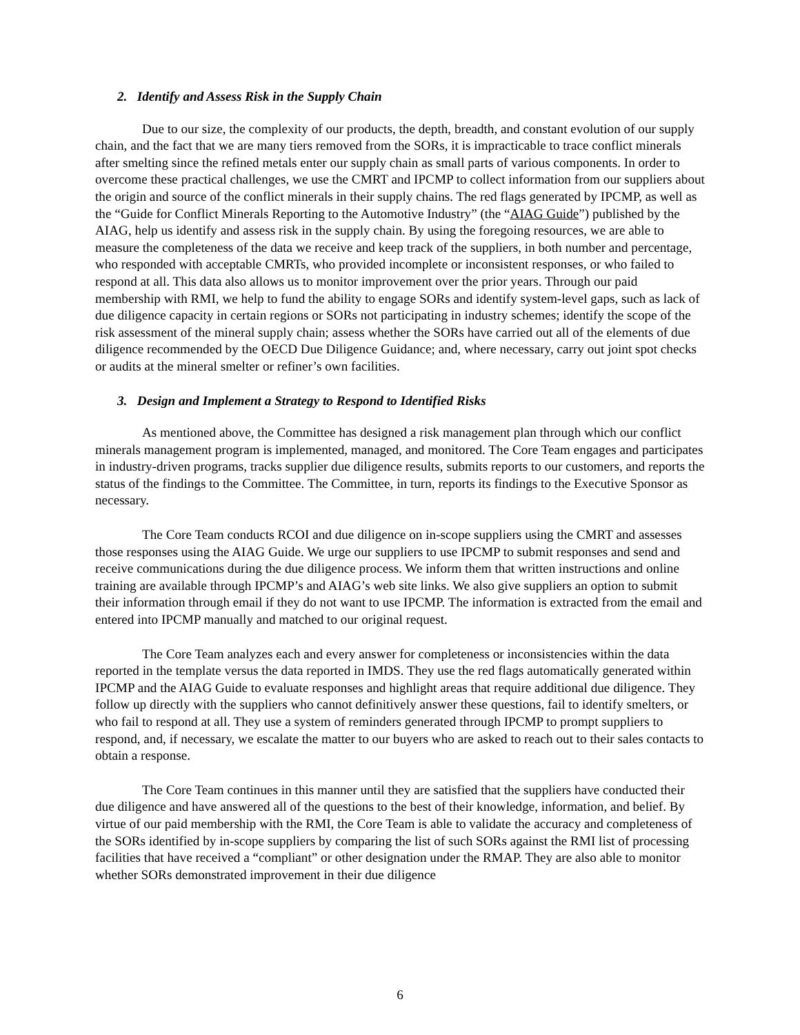2. Identify and Assess Risk in the Supply Chain
Due to our size, the complexity of our products, the depth, breadth, and constant evolution of our supply chain, and the fact that we are many tiers removed from the SORs, it is impracticable to trace conflict minerals after smelting since the refined metals enter our supply chain as small parts of various components. In order to overcome these practical challenges, we use the CMRT and IPCMP to collect information from our suppliers about the origin and source of the conflict minerals in their supply chains. The red flags generated by IPCMP, as well as the “Guide for Conflict Minerals Reporting to the Automotive Industry” (the “AIAG Guide”) published by the AIAG, help us identify and assess risk in the supply chain. By using the foregoing resources, we are able to measure the completeness of the data we receive and keep track of the suppliers, in both number and percentage, who responded with acceptable CMRTs, who provided incomplete or inconsistent responses, or who failed to respond at all. This data also allows us to monitor improvement over the prior years. Through our paid membership with RMI, we help to fund the ability to engage SORs and identify system-level gaps, such as lack of due diligence capacity in certain regions or SORs not participating in industry schemes; identify the scope of the risk assessment of the mineral supply chain; assess whether the SORs have carried out all of the elements of due diligence recommended by the OECD Due Diligence Guidance; and, where necessary, carry out joint spot checks or audits at the mineral smelter or refiner’s own facilities.
3. Design and Implement a Strategy to Respond to Identified Risks
As mentioned above, the Committee has designed a risk management plan through which our conflict minerals management program is implemented, managed, and monitored. The Core Team engages and participates in industry-driven programs, tracks supplier due diligence results, submits reports to our customers, and reports the status of the findings to the Committee. The Committee, in turn, reports its findings to the Executive Sponsor as necessary.
The Core Team conducts RCOI and due diligence on in-scope suppliers using the CMRT and assesses those responses using the AIAG Guide. We urge our suppliers to use IPCMP to submit responses and send and receive communications during the due diligence process. We inform them that written instructions and online training are available through IPCMP’s and AIAG’s web site links. We also give suppliers an option to submit their information through email if they do not want to use IPCMP. The information is extracted from the email and entered into IPCMP manually and matched to our original request.
The Core Team analyzes each and every answer for completeness or inconsistencies within the data reported in the template versus the data reported in IMDS. They use the red flags automatically generated within IPCMP and the AIAG Guide to evaluate responses and highlight areas that require additional due diligence. They follow up directly with the suppliers who cannot definitively answer these questions, fail to identify smelters, or who fail to respond at all. They use a system of reminders generated through IPCMP to prompt suppliers to respond, and, if necessary, we escalate the matter to our buyers who are asked to reach out to their sales contacts to obtain a response.
The Core Team continues in this manner until they are satisfied that the suppliers have conducted their due diligence and have answered all of the questions to the best of their knowledge, information, and belief. By virtue of our paid membership with the RMI, the Core Team is able to validate the accuracy and completeness of the SORs identified by in-scope suppliers by comparing the list of such SORs against the RMI list of processing facilities that have received a “compliant” or other designation under the RMAP. They are also able to monitor whether SORs demonstrated improvement in their due diligence
6